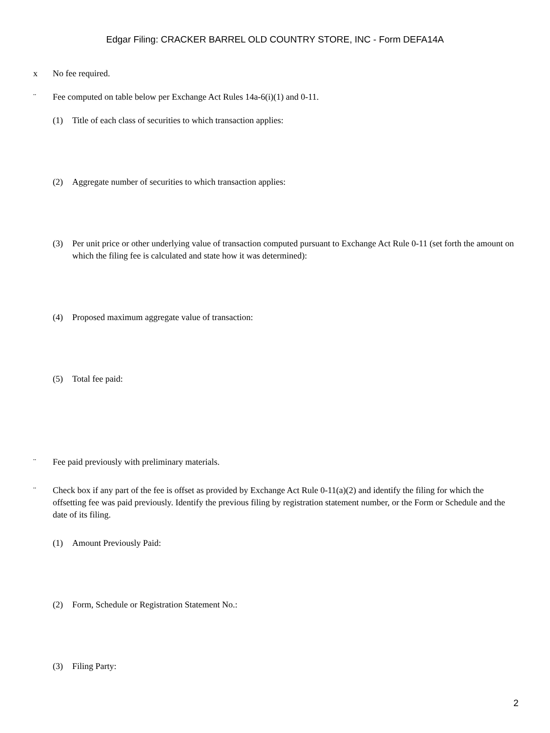Edgar Filing: CRACKER BARREL OLD COUNTRY STORE, INC - Form DEFA14A
x No fee required.
¨ Fee computed on table below per Exchange Act Rules 14a-6(i)(1) and 0-11.
(1) Title of each class of securities to which transaction applies:
(2) Aggregate number of securities to which transaction applies:
(3) Per unit price or other underlying value of transaction computed pursuant to Exchange Act Rule 0-11 (set forth the amount on which the filing fee is calculated and state how it was determined):
(4) Proposed maximum aggregate value of transaction:
(5) Total fee paid:
¨ Fee paid previously with preliminary materials.
¨ Check box if any part of the fee is offset as provided by Exchange Act Rule 0-11(a)(2) and identify the filing for which the offsetting fee was paid previously. Identify the previous filing by registration statement number, or the Form or Schedule and the date of its filing.
(1) Amount Previously Paid:
(2) Form, Schedule or Registration Statement No.:
(3) Filing Party:
2